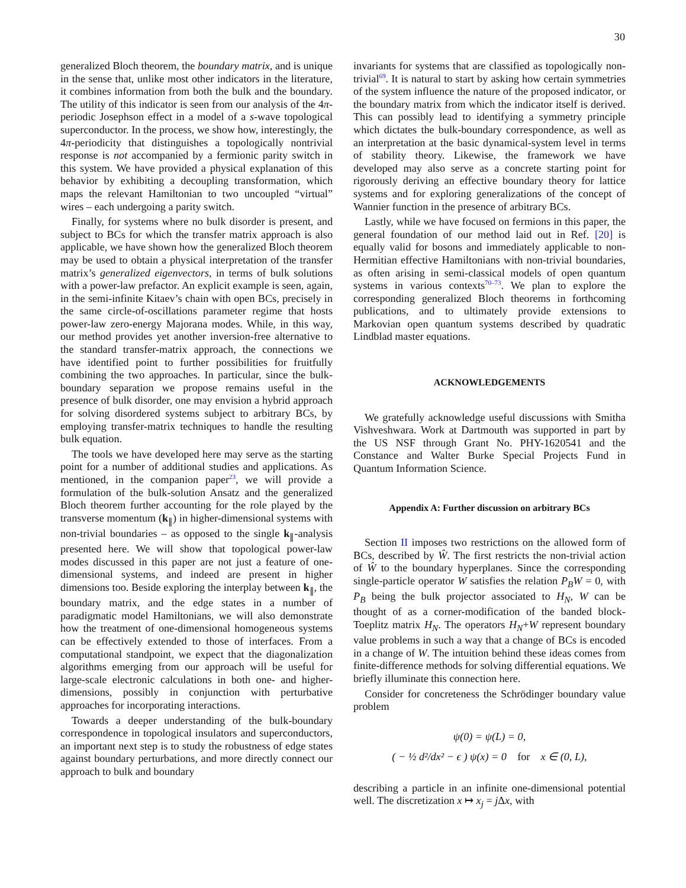30
generalized Bloch theorem, the boundary matrix, and is unique in the sense that, unlike most other indicators in the literature, it combines information from both the bulk and the boundary. The utility of this indicator is seen from our analysis of the 4π-periodic Josephson effect in a model of a s-wave topological superconductor. In the process, we show how, interestingly, the 4π-periodicity that distinguishes a topologically nontrivial response is not accompanied by a fermionic parity switch in this system. We have provided a physical explanation of this behavior by exhibiting a decoupling transformation, which maps the relevant Hamiltonian to two uncoupled “virtual” wires – each undergoing a parity switch.
Finally, for systems where no bulk disorder is present, and subject to BCs for which the transfer matrix approach is also applicable, we have shown how the generalized Bloch theorem may be used to obtain a physical interpretation of the transfer matrix’s generalized eigenvectors, in terms of bulk solutions with a power-law prefactor. An explicit example is seen, again, in the semi-infinite Kitaev’s chain with open BCs, precisely in the same circle-of-oscillations parameter regime that hosts power-law zero-energy Majorana modes. While, in this way, our method provides yet another inversion-free alternative to the standard transfer-matrix approach, the connections we have identified point to further possibilities for fruitfully combining the two approaches. In particular, since the bulk-boundary separation we propose remains useful in the presence of bulk disorder, one may envision a hybrid approach for solving disordered systems subject to arbitrary BCs, by employing transfer-matrix techniques to handle the resulting bulk equation.
The tools we have developed here may serve as the starting point for a number of additional studies and applications. As mentioned, in the companion paper<sup>23</sup>, we will provide a formulation of the bulk-solution Ansatz and the generalized Bloch theorem further accounting for the role played by the transverse momentum (k<sub>∥</sub>) in higher-dimensional systems with non-trivial boundaries – as opposed to the single k<sub>∥</sub>-analysis presented here. We will show that topological power-law modes discussed in this paper are not just a feature of one-dimensional systems, and indeed are present in higher dimensions too. Beside exploring the interplay between k<sub>∥</sub>, the boundary matrix, and the edge states in a number of paradigmatic model Hamiltonians, we will also demonstrate how the treatment of one-dimensional homogeneous systems can be effectively extended to those of interfaces. From a computational standpoint, we expect that the diagonalization algorithms emerging from our approach will be useful for large-scale electronic calculations in both one- and higher- dimensions, possibly in conjunction with perturbative approaches for incorporating interactions.
Towards a deeper understanding of the bulk-boundary correspondence in topological insulators and superconductors, an important next step is to study the robustness of edge states against boundary perturbations, and more directly connect our approach to bulk and boundary
invariants for systems that are classified as topologically non-trivial<sup>69</sup>. It is natural to start by asking how certain symmetries of the system influence the nature of the proposed indicator, or the boundary matrix from which the indicator itself is derived. This can possibly lead to identifying a symmetry principle which dictates the bulk-boundary correspondence, as well as an interpretation at the basic dynamical-system level in terms of stability theory. Likewise, the framework we have developed may also serve as a concrete starting point for rigorously deriving an effective boundary theory for lattice systems and for exploring generalizations of the concept of Wannier function in the presence of arbitrary BCs.
Lastly, while we have focused on fermions in this paper, the general foundation of our method laid out in Ref. [20] is equally valid for bosons and immediately applicable to non-Hermitian effective Hamiltonians with non-trivial boundaries, as often arising in semi-classical models of open quantum systems in various contexts<sup>70–73</sup>. We plan to explore the corresponding generalized Bloch theorems in forthcoming publications, and to ultimately provide extensions to Markovian open quantum systems described by quadratic Lindblad master equations.
ACKNOWLEDGEMENTS
We gratefully acknowledge useful discussions with Smitha Vishveshwara. Work at Dartmouth was supported in part by the US NSF through Grant No. PHY-1620541 and the Constance and Walter Burke Special Projects Fund in Quantum Information Science.
Appendix A: Further discussion on arbitrary BCs
Section II imposes two restrictions on the allowed form of BCs, described by Ŵ. The first restricts the non-trivial action of Ŵ to the boundary hyperplanes. Since the corresponding single-particle operator W satisfies the relation P<sub>B</sub>W = 0, with P<sub>B</sub> being the bulk projector associated to H<sub>N</sub>, W can be thought of as a corner-modification of the banded block-Toeplitz matrix H<sub>N</sub>. The operators H<sub>N</sub>+W represent boundary value problems in such a way that a change of BCs is encoded in a change of W. The intuition behind these ideas comes from finite-difference methods for solving differential equations. We briefly illuminate this connection here.
Consider for concreteness the Schrödinger boundary value problem
ψ(0) = ψ(L) = 0,
( − ½ d²/dx² − ϵ ) ψ(x) = 0 for x ∈ (0, L),
describing a particle in an infinite one-dimensional potential well. The discretization x ↦ x<sub>j</sub> = j Δx, with